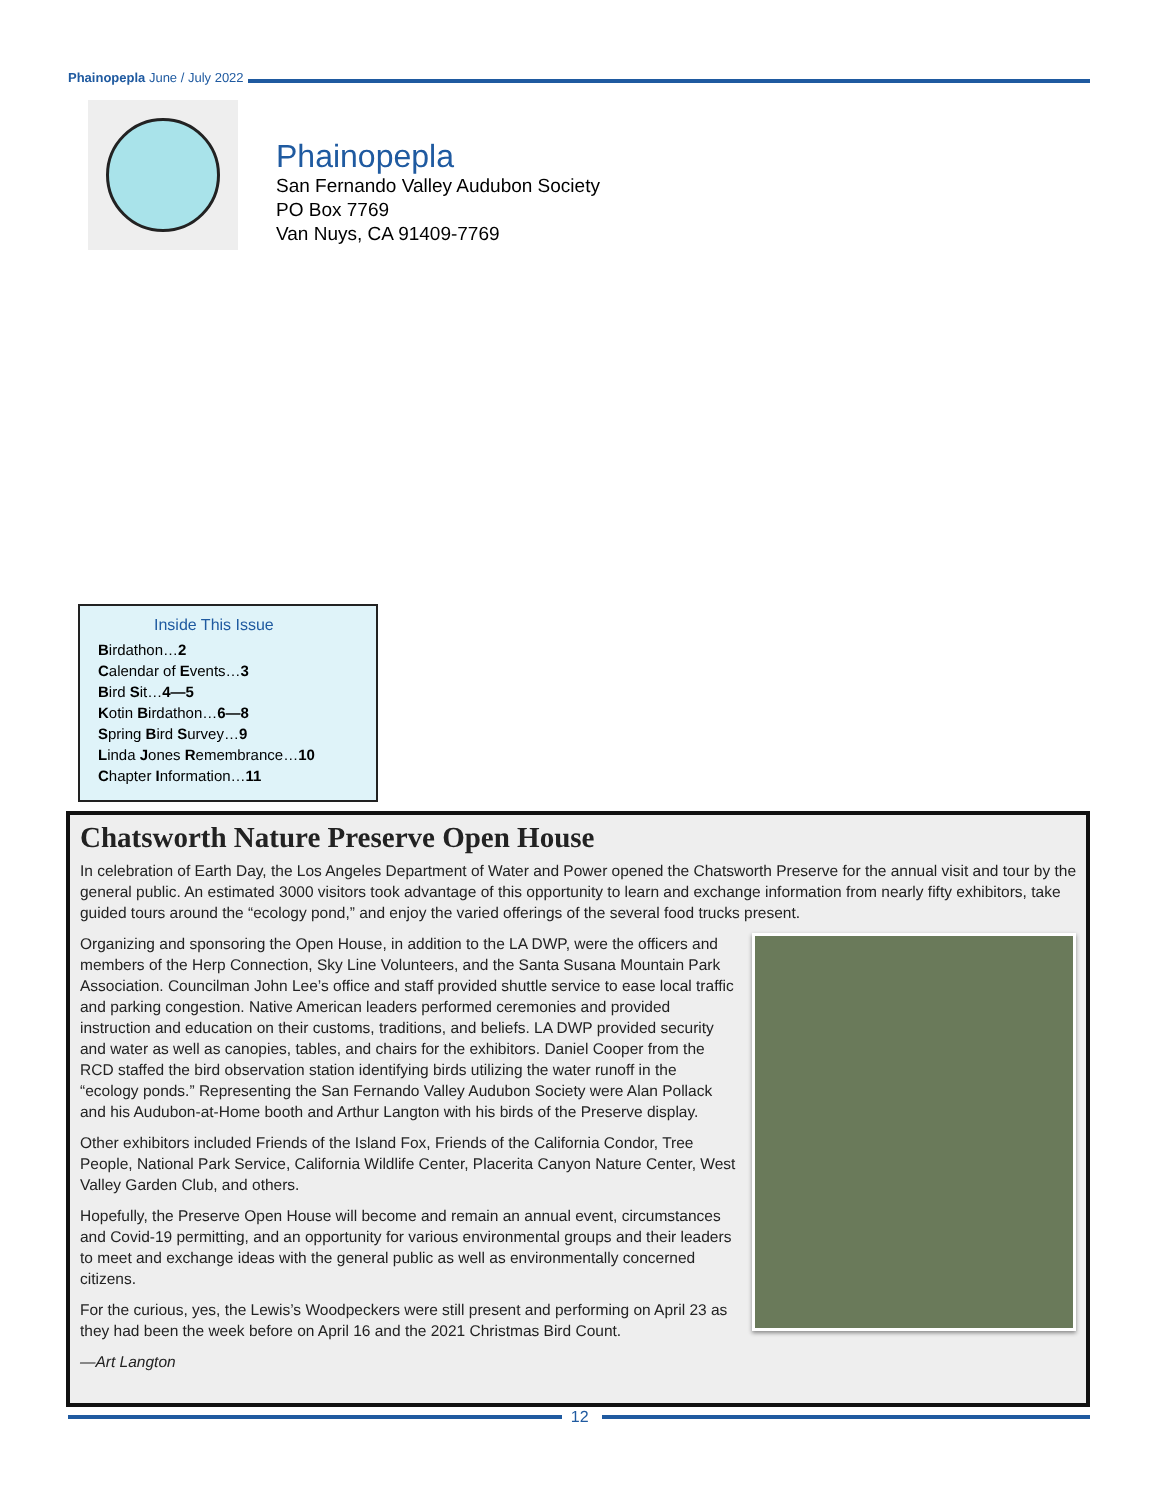Phainopepla June / July 2022
Phainopepla
San Fernando Valley Audubon Society
PO Box 7769
Van Nuys, CA 91409-7769
Inside This Issue
Birdathon…2
Calendar of Events…3
Bird Sit…4—5
Kotin Birdathon…6—8
Spring Bird Survey…9
Linda Jones Remembrance…10
Chapter Information…11
Chatsworth Nature Preserve Open House
In celebration of Earth Day, the Los Angeles Department of Water and Power opened the Chatsworth Preserve for the annual visit and tour by the general public. An estimated 3000 visitors took advantage of this opportunity to learn and exchange information from nearly fifty exhibitors, take guided tours around the “ecology pond,” and enjoy the varied offerings of the several food trucks present.
Organizing and sponsoring the Open House, in addition to the LA DWP, were the officers and members of the Herp Connection, Sky Line Volunteers, and the Santa Susana Mountain Park Association. Councilman John Lee’s office and staff provided shuttle service to ease local traffic and parking congestion. Native American leaders performed ceremonies and provided instruction and education on their customs, traditions, and beliefs. LA DWP provided security and water as well as canopies, tables, and chairs for the exhibitors. Daniel Cooper from the RCD staffed the bird observation station identifying birds utilizing the water runoff in the “ecology ponds.” Representing the San Fernando Valley Audubon Society were Alan Pollack and his Audubon-at-Home booth and Arthur Langton with his birds of the Preserve display.
Other exhibitors included Friends of the Island Fox, Friends of the California Condor, Tree People, National Park Service, California Wildlife Center, Placerita Canyon Nature Center, West Valley Garden Club, and others.
Hopefully, the Preserve Open House will become and remain an annual event, circumstances and Covid-19 permitting, and an opportunity for various environmental groups and their leaders to meet and exchange ideas with the general public as well as environmentally concerned citizens.
For the curious, yes, the Lewis’s Woodpeckers were still present and performing on April 23 as they had been the week before on April 16 and the 2021 Christmas Bird Count.
—Art Langton
12